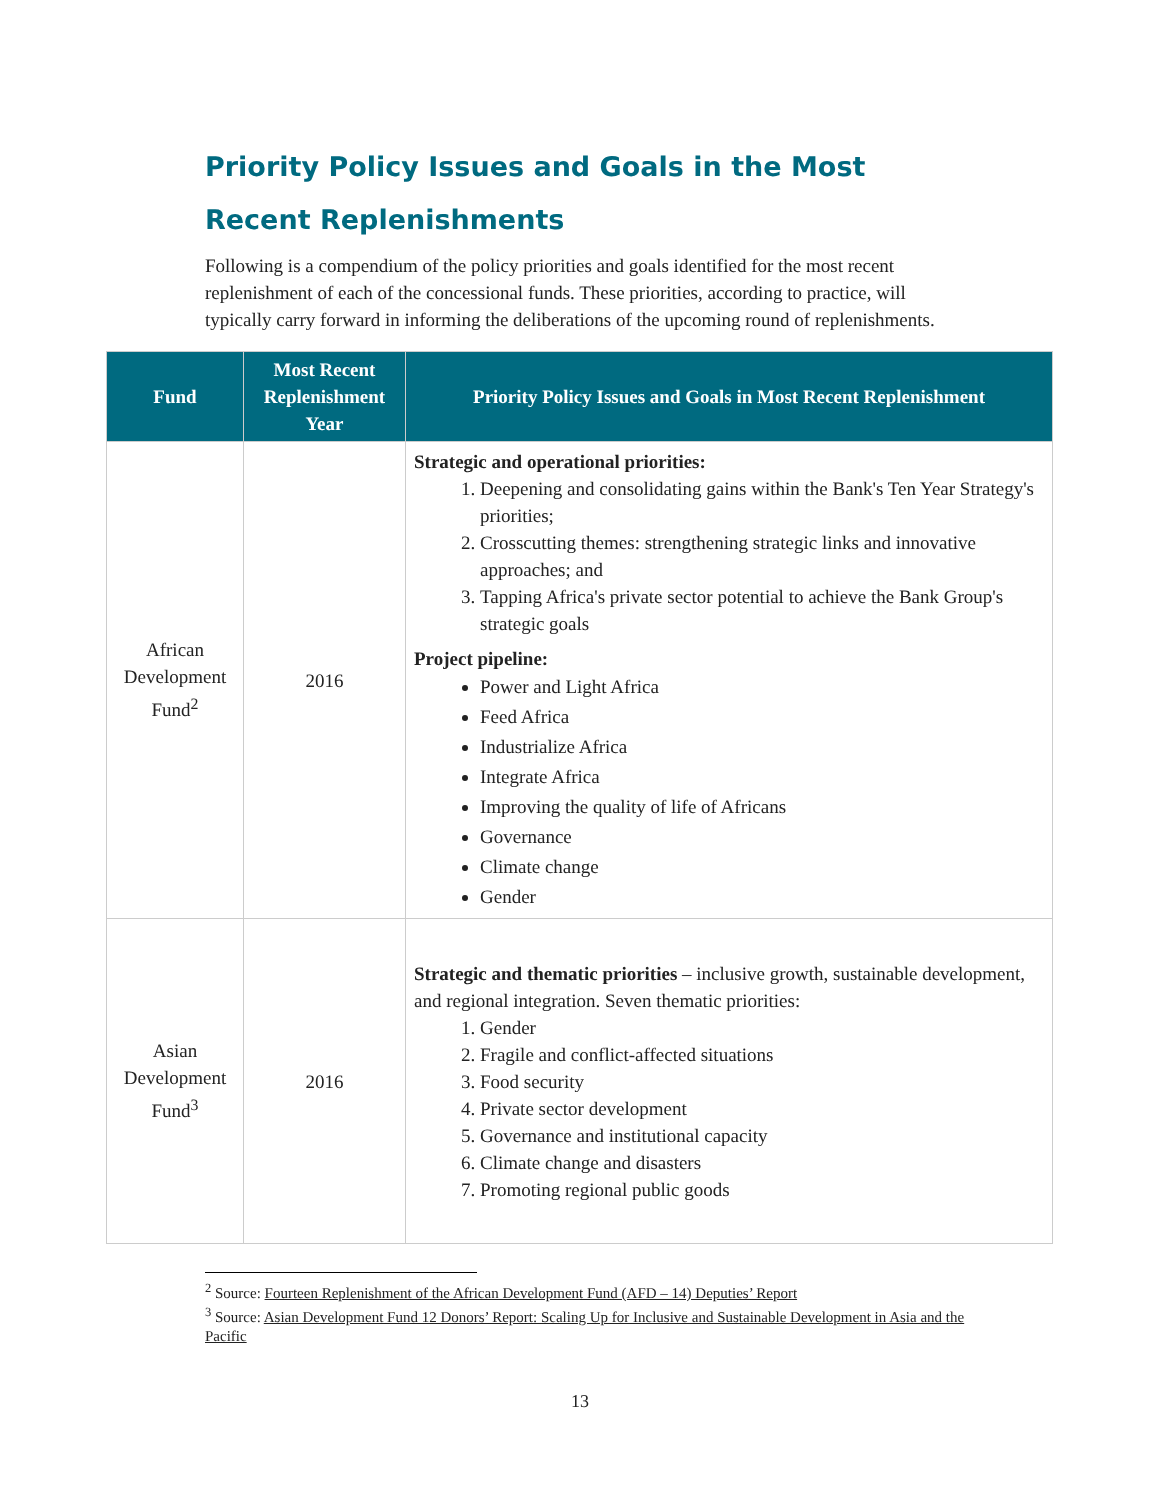Priority Policy Issues and Goals in the Most Recent Replenishments
Following is a compendium of the policy priorities and goals identified for the most recent replenishment of each of the concessional funds. These priorities, according to practice, will typically carry forward in informing the deliberations of the upcoming round of replenishments.
| Fund | Most Recent Replenishment Year | Priority Policy Issues and Goals in Most Recent Replenishment |
| --- | --- | --- |
| African Development Fund<sup>2</sup> | 2016 | Strategic and operational priorities: 1. Deepening and consolidating gains within the Bank's Ten Year Strategy's priorities; 2. Crosscutting themes: strengthening strategic links and innovative approaches; and 3. Tapping Africa's private sector potential to achieve the Bank Group's strategic goals Project pipeline: Power and Light Africa Feed Africa Industrialize Africa Integrate Africa Improving the quality of life of Africans Governance Climate change Gender |
| Asian Development Fund<sup>3</sup> | 2016 | Strategic and thematic priorities – inclusive growth, sustainable development, and regional integration. Seven thematic priorities: 1. Gender 2. Fragile and conflict-affected situations 3. Food security 4. Private sector development 5. Governance and institutional capacity 6. Climate change and disasters 7. Promoting regional public goods |
<sup>2</sup> Source: Fourteen Replenishment of the African Development Fund (AFD – 14) Deputies’ Report
<sup>3</sup> Source: Asian Development Fund 12 Donors’ Report: Scaling Up for Inclusive and Sustainable Development in Asia and the Pacific
13